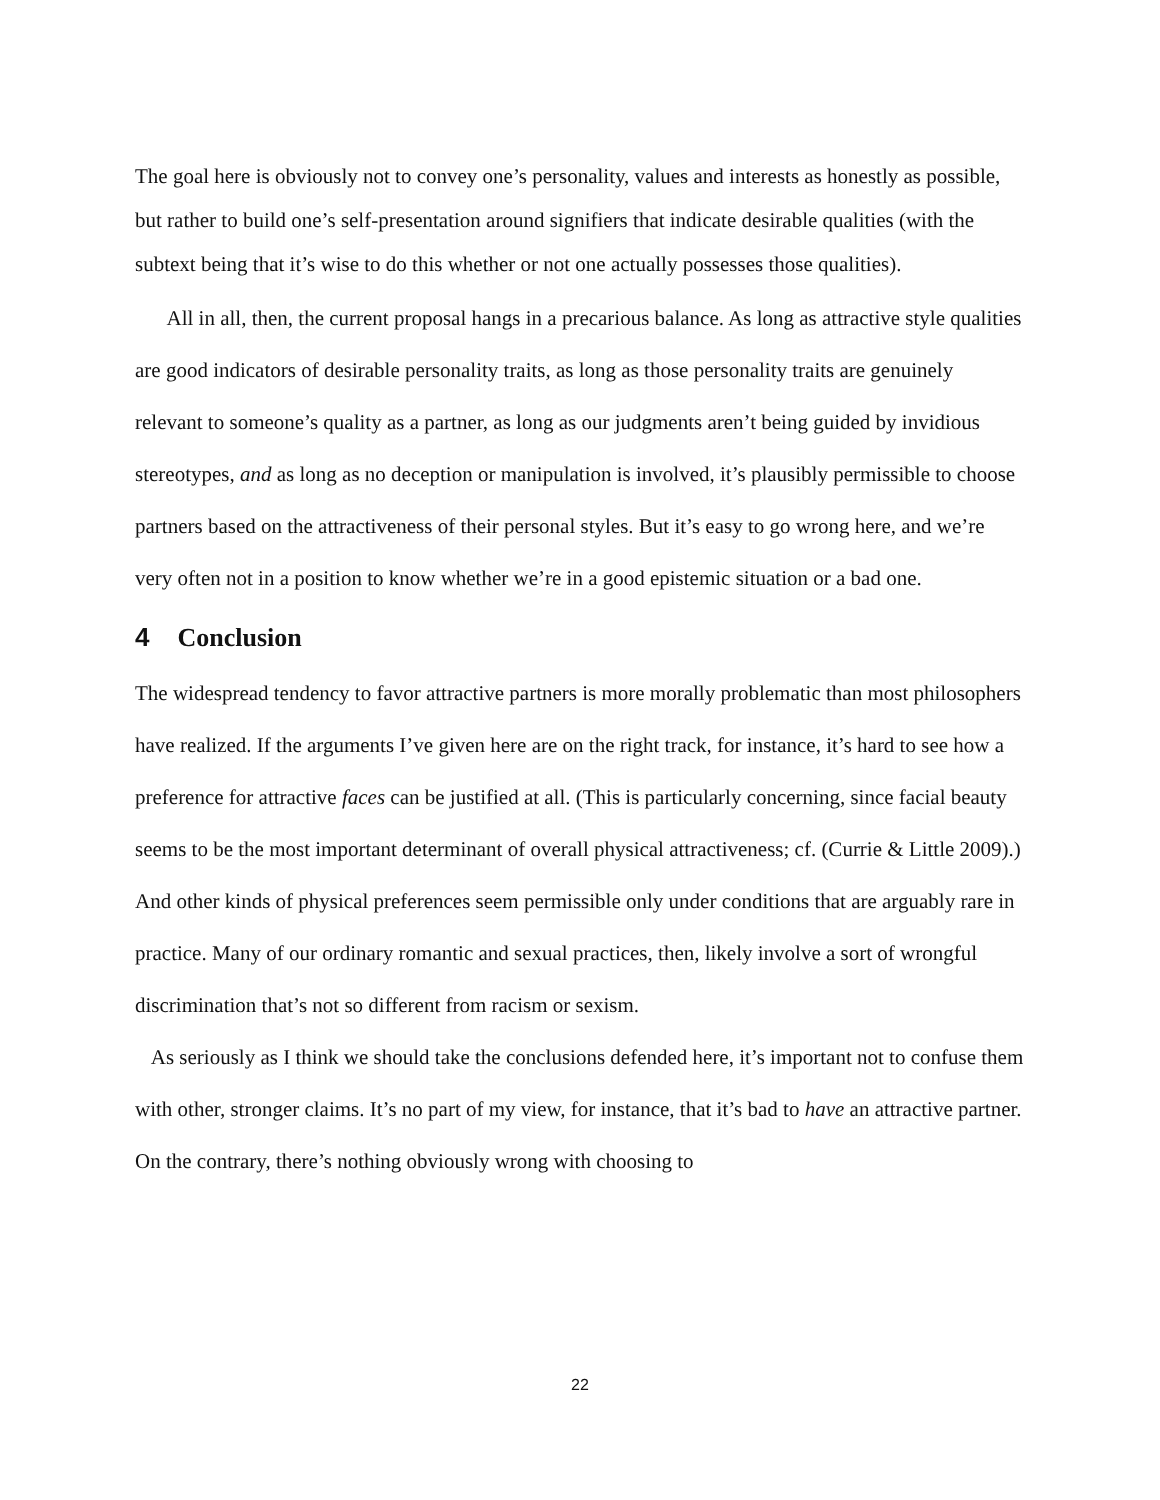The goal here is obviously not to convey one’s personality, values and interests as honestly as possible, but rather to build one’s self-presentation around signifiers that indicate desirable qualities (with the subtext being that it’s wise to do this whether or not one actually possesses those qualities).
All in all, then, the current proposal hangs in a precarious balance. As long as attractive style qualities are good indicators of desirable personality traits, as long as those personality traits are genuinely relevant to someone’s quality as a partner, as long as our judgments aren’t being guided by invidious stereotypes, and as long as no deception or manipulation is involved, it’s plausibly permissible to choose partners based on the attractiveness of their personal styles. But it’s easy to go wrong here, and we’re very often not in a position to know whether we’re in a good epistemic situation or a bad one.
4 Conclusion
The widespread tendency to favor attractive partners is more morally problematic than most philosophers have realized. If the arguments I’ve given here are on the right track, for instance, it’s hard to see how a preference for attractive faces can be justified at all. (This is particularly concerning, since facial beauty seems to be the most important determinant of overall physical attractiveness; cf. (Currie & Little 2009).) And other kinds of physical preferences seem permissible only under conditions that are arguably rare in practice. Many of our ordinary romantic and sexual practices, then, likely involve a sort of wrongful discrimination that’s not so different from racism or sexism.
As seriously as I think we should take the conclusions defended here, it’s important not to confuse them with other, stronger claims. It’s no part of my view, for instance, that it’s bad to have an attractive partner. On the contrary, there’s nothing obviously wrong with choosing to
22